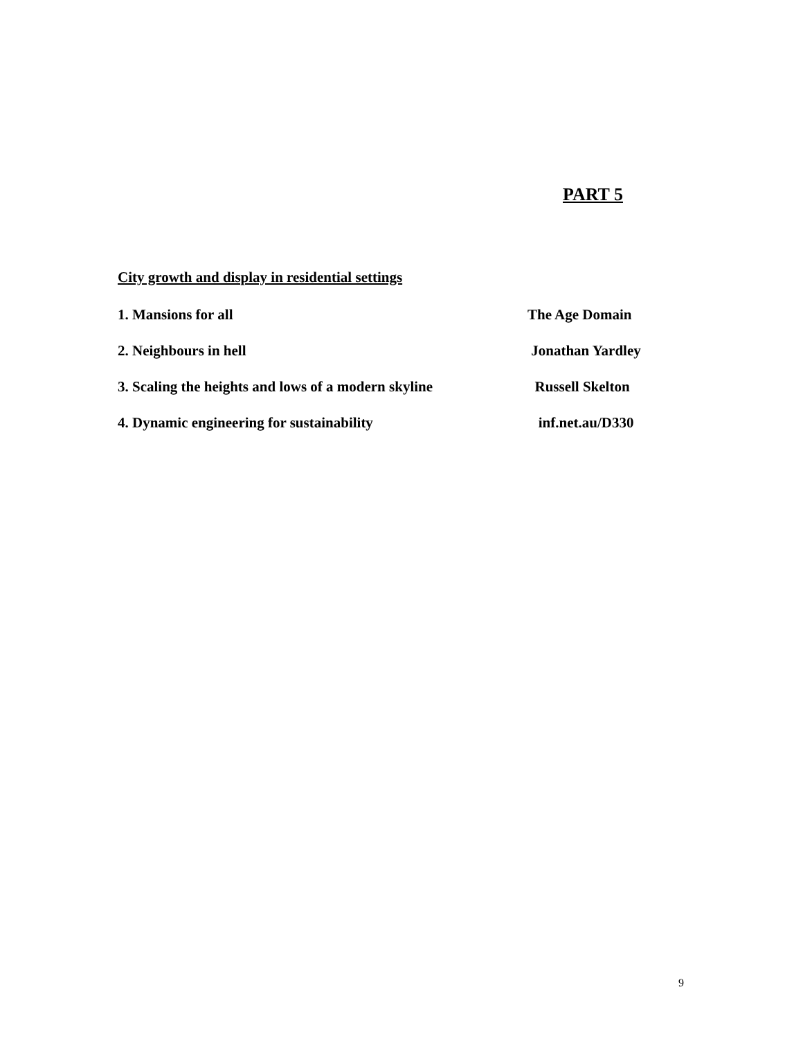PART 5
City growth and display in residential settings
1. Mansions for all The Age Domain
2. Neighbours in hell Jonathan Yardley
3. Scaling the heights and lows of a modern skyline Russell Skelton
4. Dynamic engineering for sustainability inf.net.au/D330
9